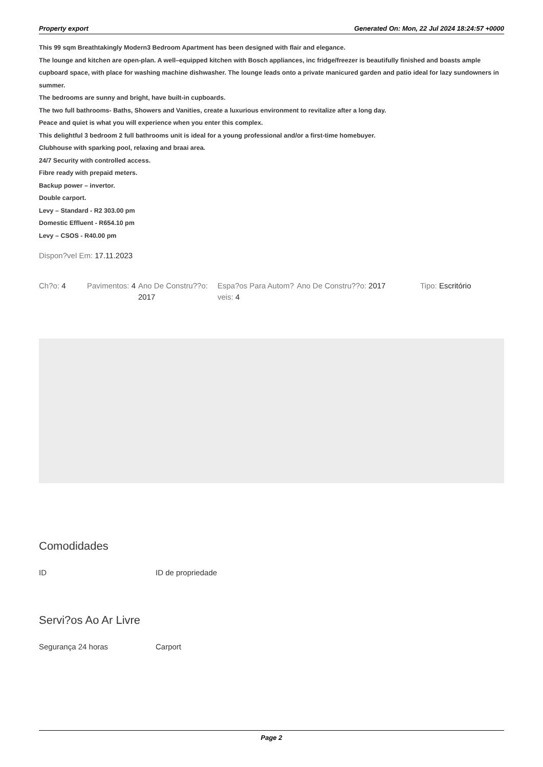Property export Generated On: Mon, 22 Jul 2024 18:24:57 +0000
This 99 sqm Breathtakingly Modern3 Bedroom Apartment has been designed with flair and elegance.
The lounge and kitchen are open-plan. A well–equipped kitchen with Bosch appliances, inc fridge/freezer is beautifully finished and boasts ample cupboard space, with place for washing machine dishwasher. The lounge leads onto a private manicured garden and patio ideal for lazy sundowners in summer.
The bedrooms are sunny and bright, have built-in cupboards.
The two full bathrooms- Baths, Showers and Vanities, create a luxurious environment to revitalize after a long day.
Peace and quiet is what you will experience when you enter this complex.
This delightful 3 bedroom 2 full bathrooms unit is ideal for a young professional and/or a first-time homebuyer.
Clubhouse with sparking pool, relaxing and braai area.
24/7 Security with controlled access.
Fibre ready with prepaid meters.
Backup power – invertor.
Double carport.
Levy – Standard - R2 303.00 pm
Domestic Effluent - R654.10 pm
Levy – CSOS - R40.00 pm
Dispon?vel Em: 17.11.2023
Ch?o: 4 Pavimentos: 4
Ano De Constru??o: 2017
Espa?os Para Autom?veis: 4
Ano De Constru??o: 2017 Tipo: Escritório
Comodidades
ID ID de propriedade
Servi?os Ao Ar Livre
Segurança 24 horas Carport
Page 2